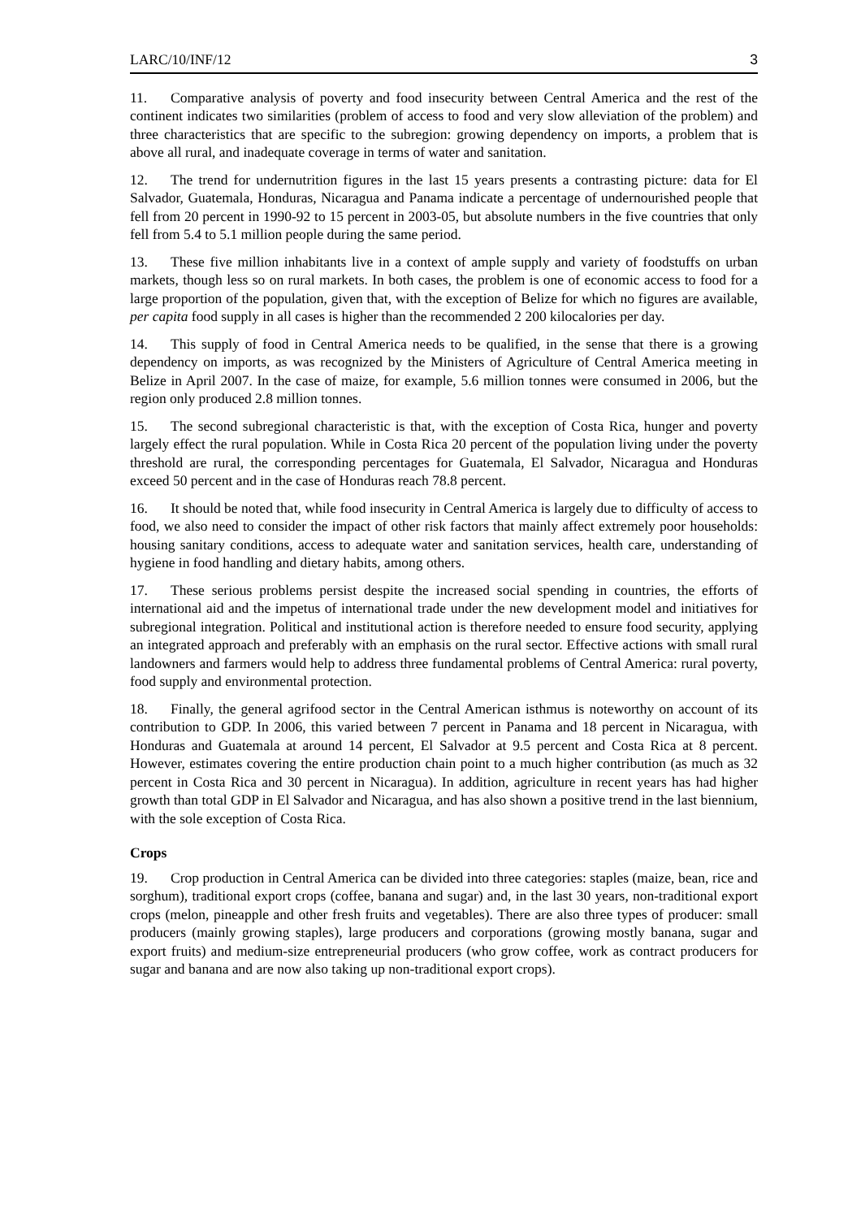LARC/10/INF/12 3
11. Comparative analysis of poverty and food insecurity between Central America and the rest of the continent indicates two similarities (problem of access to food and very slow alleviation of the problem) and three characteristics that are specific to the subregion: growing dependency on imports, a problem that is above all rural, and inadequate coverage in terms of water and sanitation.
12. The trend for undernutrition figures in the last 15 years presents a contrasting picture: data for El Salvador, Guatemala, Honduras, Nicaragua and Panama indicate a percentage of undernourished people that fell from 20 percent in 1990-92 to 15 percent in 2003-05, but absolute numbers in the five countries that only fell from 5.4 to 5.1 million people during the same period.
13. These five million inhabitants live in a context of ample supply and variety of foodstuffs on urban markets, though less so on rural markets. In both cases, the problem is one of economic access to food for a large proportion of the population, given that, with the exception of Belize for which no figures are available, per capita food supply in all cases is higher than the recommended 2 200 kilocalories per day.
14. This supply of food in Central America needs to be qualified, in the sense that there is a growing dependency on imports, as was recognized by the Ministers of Agriculture of Central America meeting in Belize in April 2007. In the case of maize, for example, 5.6 million tonnes were consumed in 2006, but the region only produced 2.8 million tonnes.
15. The second subregional characteristic is that, with the exception of Costa Rica, hunger and poverty largely effect the rural population. While in Costa Rica 20 percent of the population living under the poverty threshold are rural, the corresponding percentages for Guatemala, El Salvador, Nicaragua and Honduras exceed 50 percent and in the case of Honduras reach 78.8 percent.
16. It should be noted that, while food insecurity in Central America is largely due to difficulty of access to food, we also need to consider the impact of other risk factors that mainly affect extremely poor households: housing sanitary conditions, access to adequate water and sanitation services, health care, understanding of hygiene in food handling and dietary habits, among others.
17. These serious problems persist despite the increased social spending in countries, the efforts of international aid and the impetus of international trade under the new development model and initiatives for subregional integration. Political and institutional action is therefore needed to ensure food security, applying an integrated approach and preferably with an emphasis on the rural sector. Effective actions with small rural landowners and farmers would help to address three fundamental problems of Central America: rural poverty, food supply and environmental protection.
18. Finally, the general agrifood sector in the Central American isthmus is noteworthy on account of its contribution to GDP. In 2006, this varied between 7 percent in Panama and 18 percent in Nicaragua, with Honduras and Guatemala at around 14 percent, El Salvador at 9.5 percent and Costa Rica at 8 percent. However, estimates covering the entire production chain point to a much higher contribution (as much as 32 percent in Costa Rica and 30 percent in Nicaragua). In addition, agriculture in recent years has had higher growth than total GDP in El Salvador and Nicaragua, and has also shown a positive trend in the last biennium, with the sole exception of Costa Rica.
Crops
19. Crop production in Central America can be divided into three categories: staples (maize, bean, rice and sorghum), traditional export crops (coffee, banana and sugar) and, in the last 30 years, non-traditional export crops (melon, pineapple and other fresh fruits and vegetables). There are also three types of producer: small producers (mainly growing staples), large producers and corporations (growing mostly banana, sugar and export fruits) and medium-size entrepreneurial producers (who grow coffee, work as contract producers for sugar and banana and are now also taking up non-traditional export crops).